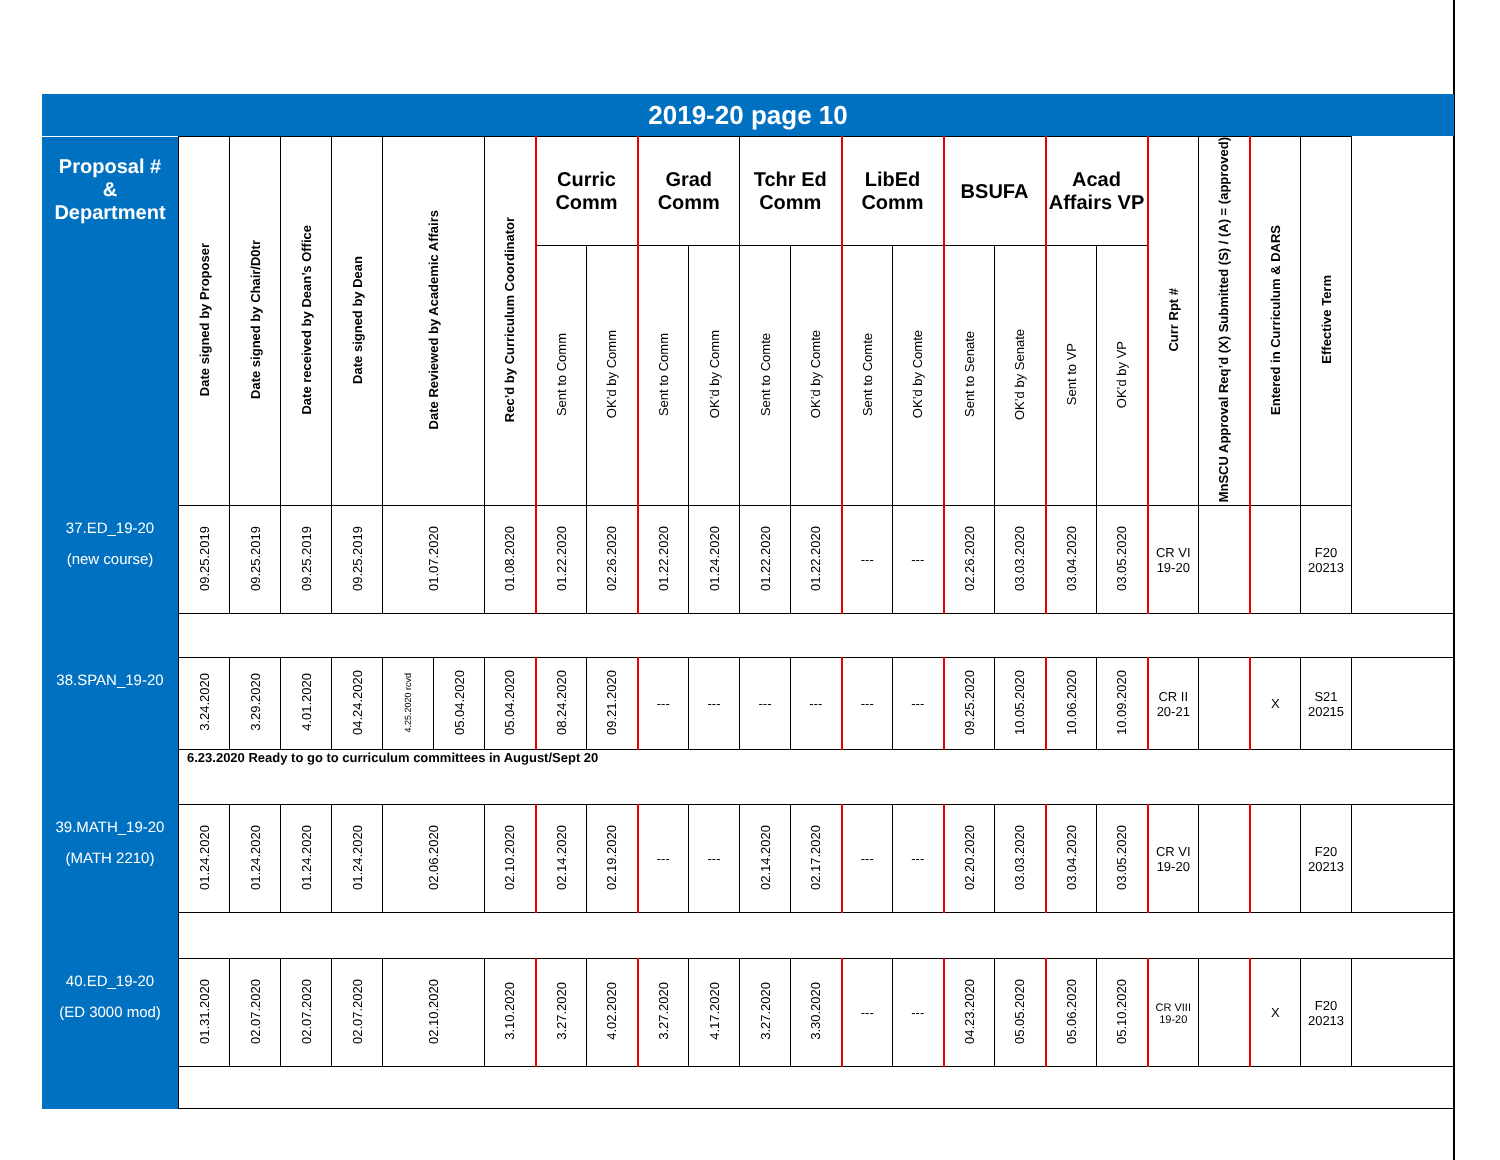2019-20 page 10
| Proposal # & Department | Date signed by Proposer | Date signed by Chair/D0tr | Date received by Dean’s Office | Date signed by Dean | Date Reviewed by Academic Affairs | | Rec’d by Curriculum Coordinator | Curric Comm | | Grad Comm | | Tchr Ed Comm | | LibEd Comm | | BSUFA | | Acad Affairs VP | | Curr Rpt # | MnSCU Approval Req’d (X) Submitted (S) / (A) = (approved) | Entered in Curriculum & DARS | Effective Term |
| --- | --- | --- | --- | --- | --- | --- | --- | --- | --- | --- | --- | --- | --- | --- | --- | --- | --- | --- | --- | --- | --- | --- | --- |
| | | | | | | | | Sent to Comm | OK’d by Comm | Sent to Comm | OK’d by Comm | Sent to Comte | OK’d by Comte | Sent to Comte | OK’d by Comte | Sent to Senate | OK’d by Senate | Sent to VP | OK’d by VP | | | | |
| 37.ED_19-20 (new course) | 09.25.2019 | 09.25.2019 | 09.25.2019 | 09.25.2019 | 01.07.2020 | | 01.08.2020 | 01.22.2020 | 02.26.2020 | 01.22.2020 | 01.24.2020 | 01.22.2020 | 01.22.2020 | --- | --- | 02.26.2020 | 03.03.2020 | 03.04.2020 | 03.05.2020 | CR VI 19-20 | | | F20 20213 |
| 38.SPAN_19-20 | 3.24.2020 | 3.29.2020 | 4.01.2020 | 04.24.2020 | 4.25.2020 rcvd | 05.04.2020 | 05.04.2020 | 08.24.2020 | 09.21.2020 | --- | --- | --- | --- | --- | --- | 09.25.2020 | 10.05.2020 | 10.06.2020 | 10.09.2020 | CR II 20-21 | | X | S21 20215 |
| | 6.23.2020 Ready to go to curriculum committees in August/Sept 20 | | | | | | | | | | | | | | | | | | | | | | |
| 39.MATH_19-20 (MATH 2210) | 01.24.2020 | 01.24.2020 | 01.24.2020 | 01.24.2020 | 02.06.2020 | | 02.10.2020 | 02.14.2020 | 02.19.2020 | --- | --- | 02.14.2020 | 02.17.2020 | --- | --- | 02.20.2020 | 03.03.2020 | 03.04.2020 | 03.05.2020 | CR VI 19-20 | | | F20 20213 |
| 40.ED_19-20 (ED 3000 mod) | 01.31.2020 | 02.07.2020 | 02.07.2020 | 02.07.2020 | 02.10.2020 | | 3.10.2020 | 3.27.2020 | 4.02.2020 | 3.27.2020 | 4.17.2020 | 3.27.2020 | 3.30.2020 | --- | --- | 04.23.2020 | 05.05.2020 | 05.06.2020 | 05.10.2020 | CR VIII 19-20 | | X | F20 20213 |